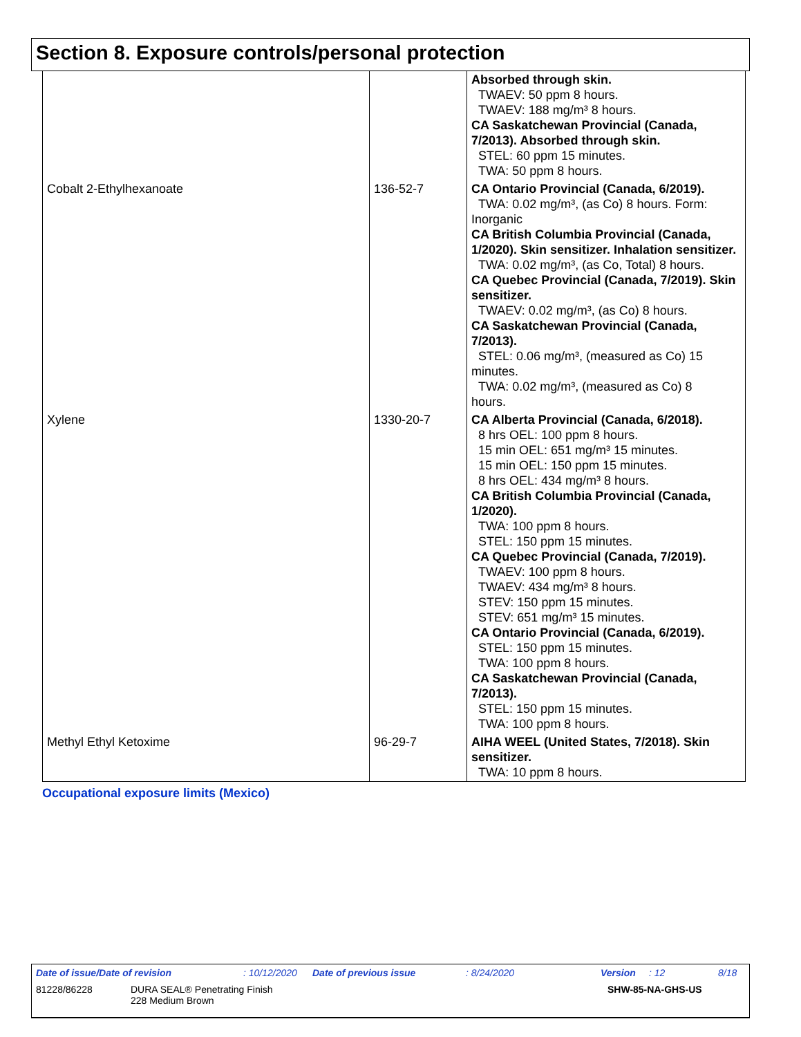Section 8. Exposure controls/personal protection
| | | Absorbed through skin. TWAEV: 50 ppm 8 hours. TWAEV: 188 mg/m³ 8 hours. CA Saskatchewan Provincial (Canada, 7/2013). Absorbed through skin. STEL: 60 ppm 15 minutes. TWA: 50 ppm 8 hours. |
| Cobalt 2-Ethylhexanoate | 136-52-7 | CA Ontario Provincial (Canada, 6/2019). TWA: 0.02 mg/m³, (as Co) 8 hours. Form: Inorganic CA British Columbia Provincial (Canada, 1/2020). Skin sensitizer. Inhalation sensitizer. TWA: 0.02 mg/m³, (as Co, Total) 8 hours. CA Quebec Provincial (Canada, 7/2019). Skin sensitizer. TWAEV: 0.02 mg/m³, (as Co) 8 hours. CA Saskatchewan Provincial (Canada, 7/2013). STEL: 0.06 mg/m³, (measured as Co) 15 minutes. TWA: 0.02 mg/m³, (measured as Co) 8 hours. |
| Xylene | 1330-20-7 | CA Alberta Provincial (Canada, 6/2018). 8 hrs OEL: 100 ppm 8 hours. 15 min OEL: 651 mg/m³ 15 minutes. 15 min OEL: 150 ppm 15 minutes. 8 hrs OEL: 434 mg/m³ 8 hours. CA British Columbia Provincial (Canada, 1/2020). TWA: 100 ppm 8 hours. STEL: 150 ppm 15 minutes. CA Quebec Provincial (Canada, 7/2019). TWAEV: 100 ppm 8 hours. TWAEV: 434 mg/m³ 8 hours. STEV: 150 ppm 15 minutes. STEV: 651 mg/m³ 15 minutes. CA Ontario Provincial (Canada, 6/2019). STEL: 150 ppm 15 minutes. TWA: 100 ppm 8 hours. CA Saskatchewan Provincial (Canada, 7/2013). STEL: 150 ppm 15 minutes. TWA: 100 ppm 8 hours. |
| Methyl Ethyl Ketoxime | 96-29-7 | AIHA WEEL (United States, 7/2018). Skin sensitizer. TWA: 10 ppm 8 hours. |
Occupational exposure limits (Mexico)
Date of issue/Date of revision: 10/12/2020 Date of previous issue: 8/24/2020 Version: 12 8/18
81228/86228 DURA SEAL® Penetrating Finish
228 Medium Brown SHW-85-NA-GHS-US